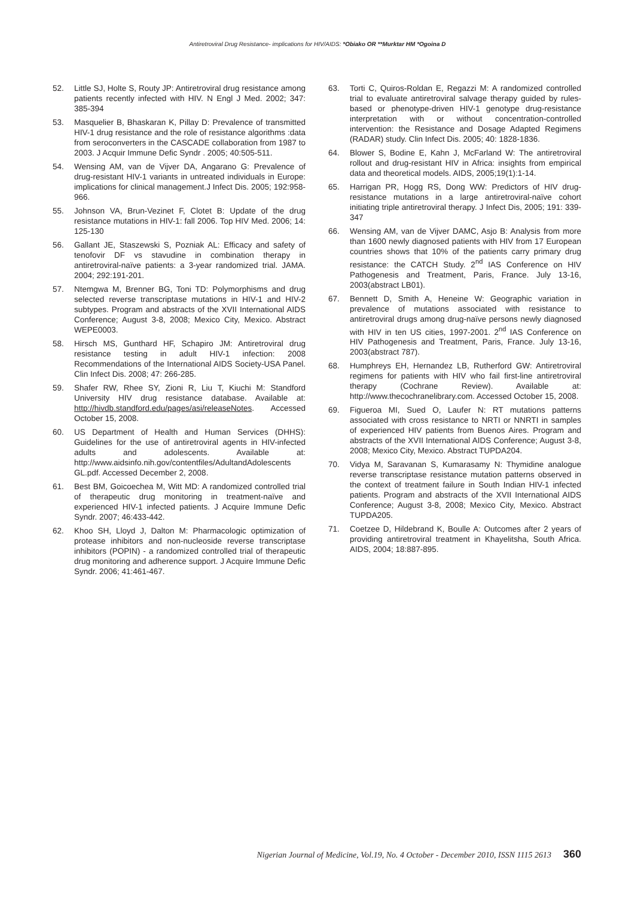Antiretroviral Drug Resistance- implications for HIV/AIDS: *Obiako OR **Murktar HM *Ogoina D
52. Little SJ, Holte S, Routy JP: Antiretroviral drug resistance among patients recently infected with HIV. N Engl J Med. 2002; 347: 385-394
53. Masquelier B, Bhaskaran K, Pillay D: Prevalence of transmitted HIV-1 drug resistance and the role of resistance algorithms :data from seroconverters in the CASCADE collaboration from 1987 to 2003. J Acquir Immune Defic Syndr . 2005; 40:505-511.
54. Wensing AM, van de Vijver DA, Angarano G: Prevalence of drug-resistant HIV-1 variants in untreated individuals in Europe: implications for clinical management.J Infect Dis. 2005; 192:958-966.
55. Johnson VA, Brun-Vezinet F, Clotet B: Update of the drug resistance mutations in HIV-1: fall 2006. Top HIV Med. 2006; 14: 125-130
56. Gallant JE, Staszewski S, Pozniak AL: Efficacy and safety of tenofovir DF vs stavudine in combination therapy in antiretroviral-naïve patients: a 3-year randomized trial. JAMA. 2004; 292:191-201.
57. Ntemgwa M, Brenner BG, Toni TD: Polymorphisms and drug selected reverse transcriptase mutations in HIV-1 and HIV-2 subtypes. Program and abstracts of the XVII International AIDS Conference; August 3-8, 2008; Mexico City, Mexico. Abstract WEPE0003.
58. Hirsch MS, Gunthard HF, Schapiro JM: Antiretroviral drug resistance testing in adult HIV-1 infection: 2008 Recommendations of the International AIDS Society-USA Panel. Clin Infect Dis. 2008; 47: 266-285.
59. Shafer RW, Rhee SY, Zioni R, Liu T, Kiuchi M: Standford University HIV drug resistance database. Available at: http://hivdb.standford.edu/pages/asi/releaseNotes. Accessed October 15, 2008.
60. US Department of Health and Human Services (DHHS): Guidelines for the use of antiretroviral agents in HIV-infected adults and adolescents. Available at: http://www.aidsinfo.nih.gov/contentfiles/AdultandAdolescents GL.pdf. Accessed December 2, 2008.
61. Best BM, Goicoechea M, Witt MD: A randomized controlled trial of therapeutic drug monitoring in treatment-naïve and experienced HIV-1 infected patients. J Acquire Immune Defic Syndr. 2007; 46:433-442.
62. Khoo SH, Lloyd J, Dalton M: Pharmacologic optimization of protease inhibitors and non-nucleoside reverse transcriptase inhibitors (POPIN) - a randomized controlled trial of therapeutic drug monitoring and adherence support. J Acquire Immune Defic Syndr. 2006; 41:461-467.
63. Torti C, Quiros-Roldan E, Regazzi M: A randomized controlled trial to evaluate antiretroviral salvage therapy guided by rules-based or phenotype-driven HIV-1 genotype drug-resistance interpretation with or without concentration-controlled intervention: the Resistance and Dosage Adapted Regimens (RADAR) study. Clin Infect Dis. 2005; 40: 1828-1836.
64. Blower S, Bodine E, Kahn J, McFarland W: The antiretroviral rollout and drug-resistant HIV in Africa: insights from empirical data and theoretical models. AIDS, 2005;19(1):1-14.
65. Harrigan PR, Hogg RS, Dong WW: Predictors of HIV drug-resistance mutations in a large antiretroviral-naïve cohort initiating triple antiretroviral therapy. J Infect Dis, 2005; 191: 339-347
66. Wensing AM, van de Vijver DAMC, Asjo B: Analysis from more than 1600 newly diagnosed patients with HIV from 17 European countries shows that 10% of the patients carry primary drug resistance: the CATCH Study. 2<sup>nd</sup> IAS Conference on HIV Pathogenesis and Treatment, Paris, France. July 13-16, 2003(abstract LB01).
67. Bennett D, Smith A, Heneine W: Geographic variation in prevalence of mutations associated with resistance to antiretroviral drugs among drug-naïve persons newly diagnosed with HIV in ten US cities, 1997-2001. 2<sup>nd</sup> IAS Conference on HIV Pathogenesis and Treatment, Paris, France. July 13-16, 2003(abstract 787).
68. Humphreys EH, Hernandez LB, Rutherford GW: Antiretroviral regimens for patients with HIV who fail first-line antiretroviral therapy (Cochrane Review). Available at: http://www.thecochranelibrary.com. Accessed October 15, 2008.
69. Figueroa MI, Sued O, Laufer N: RT mutations patterns associated with cross resistance to NRTI or NNRTI in samples of experienced HIV patients from Buenos Aires. Program and abstracts of the XVII International AIDS Conference; August 3-8, 2008; Mexico City, Mexico. Abstract TUPDA204.
70. Vidya M, Saravanan S, Kumarasamy N: Thymidine analogue reverse transcriptase resistance mutation patterns observed in the context of treatment failure in South Indian HIV-1 infected patients. Program and abstracts of the XVII International AIDS Conference; August 3-8, 2008; Mexico City, Mexico. Abstract TUPDA205.
71. Coetzee D, Hildebrand K, Boulle A: Outcomes after 2 years of providing antiretroviral treatment in Khayelitsha, South Africa. AIDS, 2004; 18:887-895.
Nigerian Journal of Medicine, Vol.19, No. 4 October - December 2010, ISSN 1115 2613 360